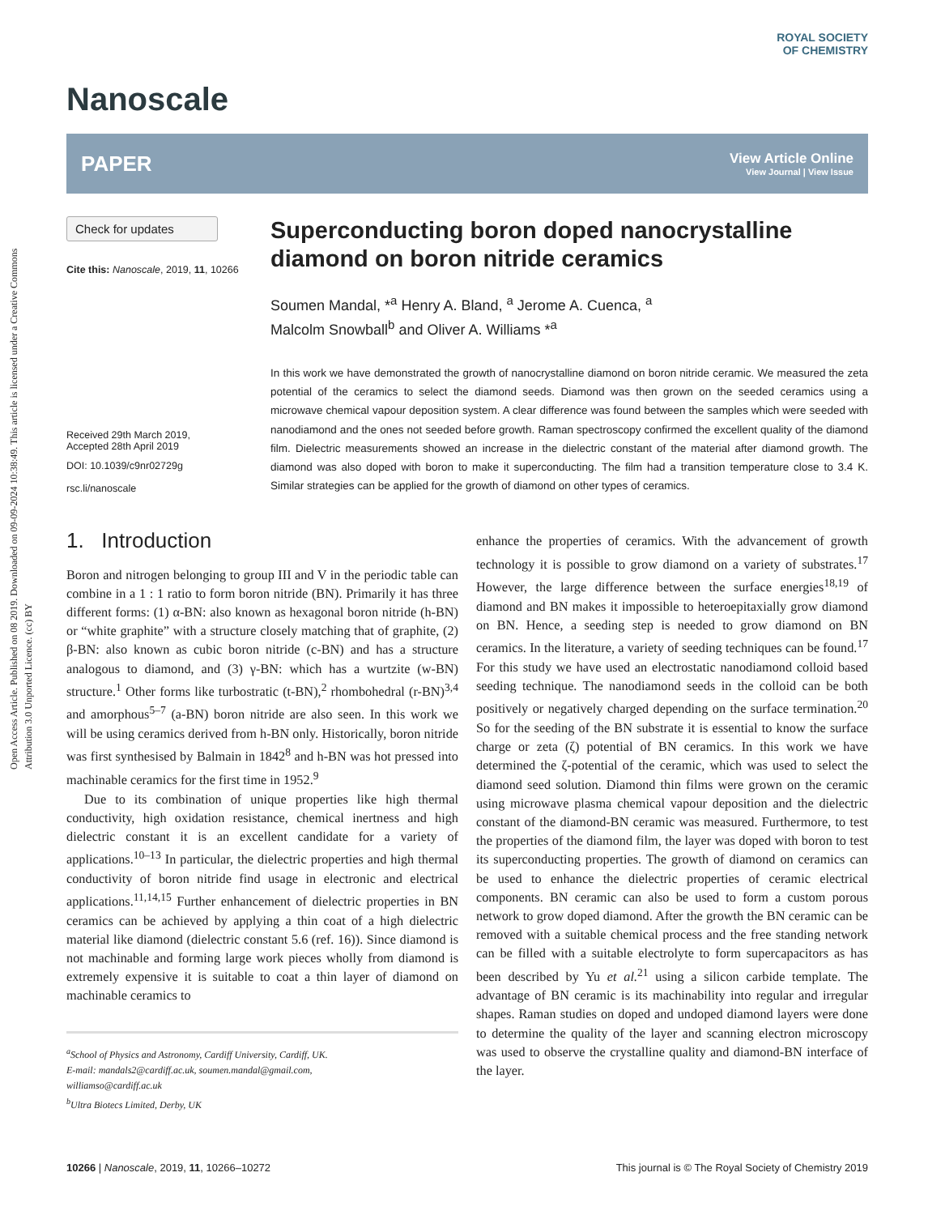Open Access Article. Published on 08 2019. Downloaded on 09-09-2024 10:38:49. This article is licensed under a Creative Commons Attribution 3.0 Unported Licence. (cc) BY
Nanoscale
ROYAL SOCIETY
OF CHEMISTRY
PAPER View Article Online
View Journal | View Issue
Check for updates
Cite this: Nanoscale, 2019, 11, 10266
Received 29th March 2019,
Accepted 28th April 2019
DOI: 10.1039/c9nr02729g
rsc.li/nanoscale
Superconducting boron doped nanocrystalline diamond on boron nitride ceramics
Soumen Mandal, *<sup>a</sup> Henry A. Bland, <sup>a</sup> Jerome A. Cuenca, <sup>a</sup>
Malcolm Snowball<sup>b</sup> and Oliver A. Williams *<sup>a</sup>
In this work we have demonstrated the growth of nanocrystalline diamond on boron nitride ceramic. We measured the zeta potential of the ceramics to select the diamond seeds. Diamond was then grown on the seeded ceramics using a microwave chemical vapour deposition system. A clear difference was found between the samples which were seeded with nanodiamond and the ones not seeded before growth. Raman spectroscopy confirmed the excellent quality of the diamond film. Dielectric measurements showed an increase in the dielectric constant of the material after diamond growth. The diamond was also doped with boron to make it superconducting. The film had a transition temperature close to 3.4 K. Similar strategies can be applied for the growth of diamond on other types of ceramics.
1. Introduction
Boron and nitrogen belonging to group III and V in the periodic table can combine in a 1 : 1 ratio to form boron nitride (BN). Primarily it has three different forms: (1) α-BN: also known as hexagonal boron nitride (h-BN) or “white graphite” with a structure closely matching that of graphite, (2) β-BN: also known as cubic boron nitride (c-BN) and has a structure analogous to diamond, and (3) γ-BN: which has a wurtzite (w-BN) structure.<sup>1</sup> Other forms like turbostratic (t-BN),<sup>2</sup> rhombohedral (r-BN)<sup>3,4</sup> and amorphous<sup>5–7</sup> (a-BN) boron nitride are also seen. In this work we will be using ceramics derived from h-BN only. Historically, boron nitride was first synthesised by Balmain in 1842<sup>8</sup> and h-BN was hot pressed into machinable ceramics for the first time in 1952.<sup>9</sup>
Due to its combination of unique properties like high thermal conductivity, high oxidation resistance, chemical inertness and high dielectric constant it is an excellent candidate for a variety of applications.<sup>10–13</sup> In particular, the dielectric properties and high thermal conductivity of boron nitride find usage in electronic and electrical applications.<sup>11,14,15</sup> Further enhancement of dielectric properties in BN ceramics can be achieved by applying a thin coat of a high dielectric material like diamond (dielectric constant 5.6 (ref. 16)). Since diamond is not machinable and forming large work pieces wholly from diamond is extremely expensive it is suitable to coat a thin layer of diamond on machinable ceramics to
<sup>a</sup> School of Physics and Astronomy, Cardiff University, Cardiff, UK.
E-mail: mandals2@cardiff.ac.uk, soumen.mandal@gmail.com,
williamso@cardiff.ac.uk
<sup>b</sup> Ultra Biotecs Limited, Derby, UK
enhance the properties of ceramics. With the advancement of growth technology it is possible to grow diamond on a variety of substrates.<sup>17</sup> However, the large difference between the surface energies<sup>18,19</sup> of diamond and BN makes it impossible to heteroepitaxially grow diamond on BN. Hence, a seeding step is needed to grow diamond on BN ceramics. In the literature, a variety of seeding techniques can be found.<sup>17</sup> For this study we have used an electrostatic nanodiamond colloid based seeding technique. The nanodiamond seeds in the colloid can be both positively or negatively charged depending on the surface termination.<sup>20</sup> So for the seeding of the BN substrate it is essential to know the surface charge or zeta (ζ) potential of BN ceramics. In this work we have determined the ζ-potential of the ceramic, which was used to select the diamond seed solution. Diamond thin films were grown on the ceramic using microwave plasma chemical vapour deposition and the dielectric constant of the diamond-BN ceramic was measured. Furthermore, to test the properties of the diamond film, the layer was doped with boron to test its superconducting properties. The growth of diamond on ceramics can be used to enhance the dielectric properties of ceramic electrical components. BN ceramic can also be used to form a custom porous network to grow doped diamond. After the growth the BN ceramic can be removed with a suitable chemical process and the free standing network can be filled with a suitable electrolyte to form supercapacitors as has been described by Yu et al.<sup>21</sup> using a silicon carbide template. The advantage of BN ceramic is its machinability into regular and irregular shapes. Raman studies on doped and undoped diamond layers were done to determine the quality of the layer and scanning electron microscopy was used to observe the crystalline quality and diamond-BN interface of the layer.
10266 | Nanoscale, 2019, 11, 10266–10272 This journal is © The Royal Society of Chemistry 2019